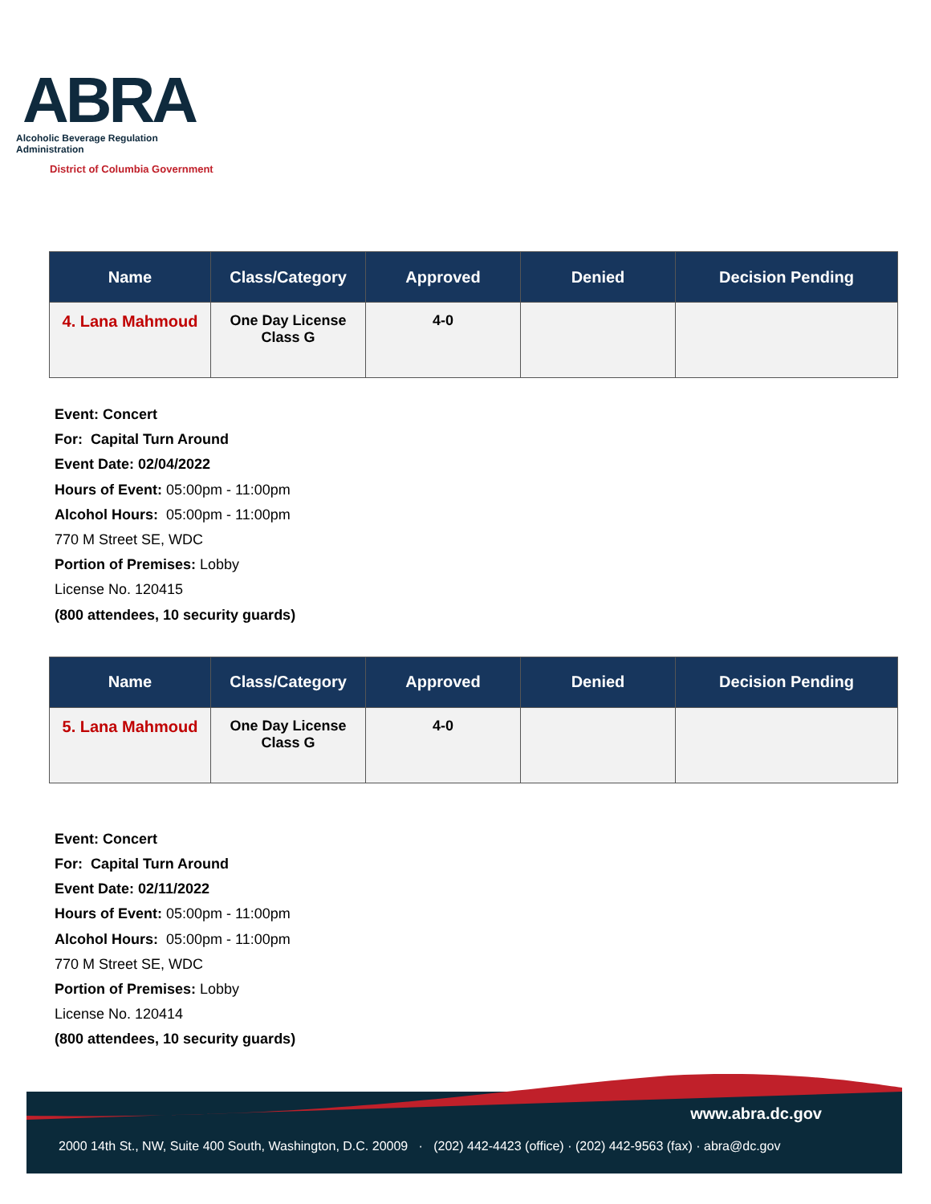ABRA
Alcoholic Beverage Regulation Administration
District of Columbia Government
| Name | Class/Category | Approved | Denied | Decision Pending |
| --- | --- | --- | --- | --- |
| 4. Lana Mahmoud | One Day License Class G | 4-0 | | |
Event: Concert
For: Capital Turn Around
Event Date: 02/04/2022
Hours of Event: 05:00pm - 11:00pm
Alcohol Hours: 05:00pm - 11:00pm
770 M Street SE, WDC
Portion of Premises: Lobby
License No. 120415
(800 attendees, 10 security guards)
| Name | Class/Category | Approved | Denied | Decision Pending |
| --- | --- | --- | --- | --- |
| 5. Lana Mahmoud | One Day License Class G | 4-0 | | |
Event: Concert
For: Capital Turn Around
Event Date: 02/11/2022
Hours of Event: 05:00pm - 11:00pm
Alcohol Hours: 05:00pm - 11:00pm
770 M Street SE, WDC
Portion of Premises: Lobby
License No. 120414
(800 attendees, 10 security guards)
www.abra.dc.gov
2000 14th St., NW, Suite 400 South, Washington, D.C. 20009 · (202) 442-4423 (office) · (202) 442-9563 (fax) · abra@dc.gov